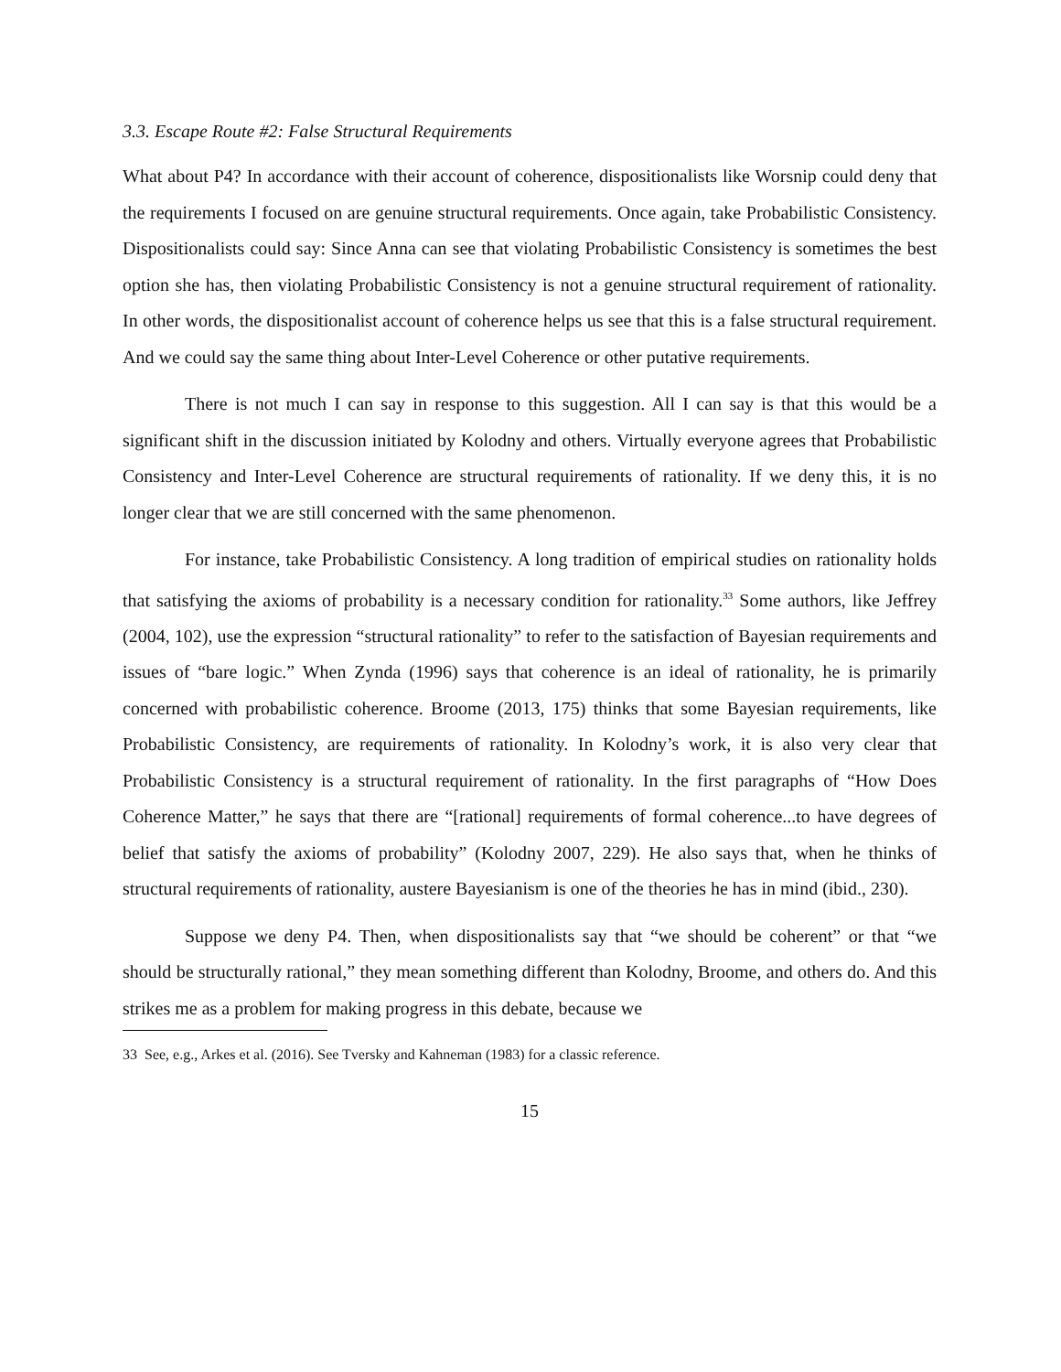3.3. Escape Route #2: False Structural Requirements
What about P4? In accordance with their account of coherence, dispositionalists like Worsnip could deny that the requirements I focused on are genuine structural requirements. Once again, take Probabilistic Consistency. Dispositionalists could say: Since Anna can see that violating Probabilistic Consistency is sometimes the best option she has, then violating Probabilistic Consistency is not a genuine structural requirement of rationality. In other words, the dispositionalist account of coherence helps us see that this is a false structural requirement. And we could say the same thing about Inter-Level Coherence or other putative requirements.
There is not much I can say in response to this suggestion. All I can say is that this would be a significant shift in the discussion initiated by Kolodny and others. Virtually everyone agrees that Probabilistic Consistency and Inter-Level Coherence are structural requirements of rationality. If we deny this, it is no longer clear that we are still concerned with the same phenomenon.
For instance, take Probabilistic Consistency. A long tradition of empirical studies on rationality holds that satisfying the axioms of probability is a necessary condition for rationality.<sup>33</sup> Some authors, like Jeffrey (2004, 102), use the expression “structural rationality” to refer to the satisfaction of Bayesian requirements and issues of “bare logic.” When Zynda (1996) says that coherence is an ideal of rationality, he is primarily concerned with probabilistic coherence. Broome (2013, 175) thinks that some Bayesian requirements, like Probabilistic Consistency, are requirements of rationality. In Kolodny’s work, it is also very clear that Probabilistic Consistency is a structural requirement of rationality. In the first paragraphs of “How Does Coherence Matter,” he says that there are “[rational] requirements of formal coherence...to have degrees of belief that satisfy the axioms of probability” (Kolodny 2007, 229). He also says that, when he thinks of structural requirements of rationality, austere Bayesianism is one of the theories he has in mind (ibid., 230).
Suppose we deny P4. Then, when dispositionalists say that “we should be coherent” or that “we should be structurally rational,” they mean something different than Kolodny, Broome, and others do. And this strikes me as a problem for making progress in this debate, because we
33 See, e.g., Arkes et al. (2016). See Tversky and Kahneman (1983) for a classic reference.
15